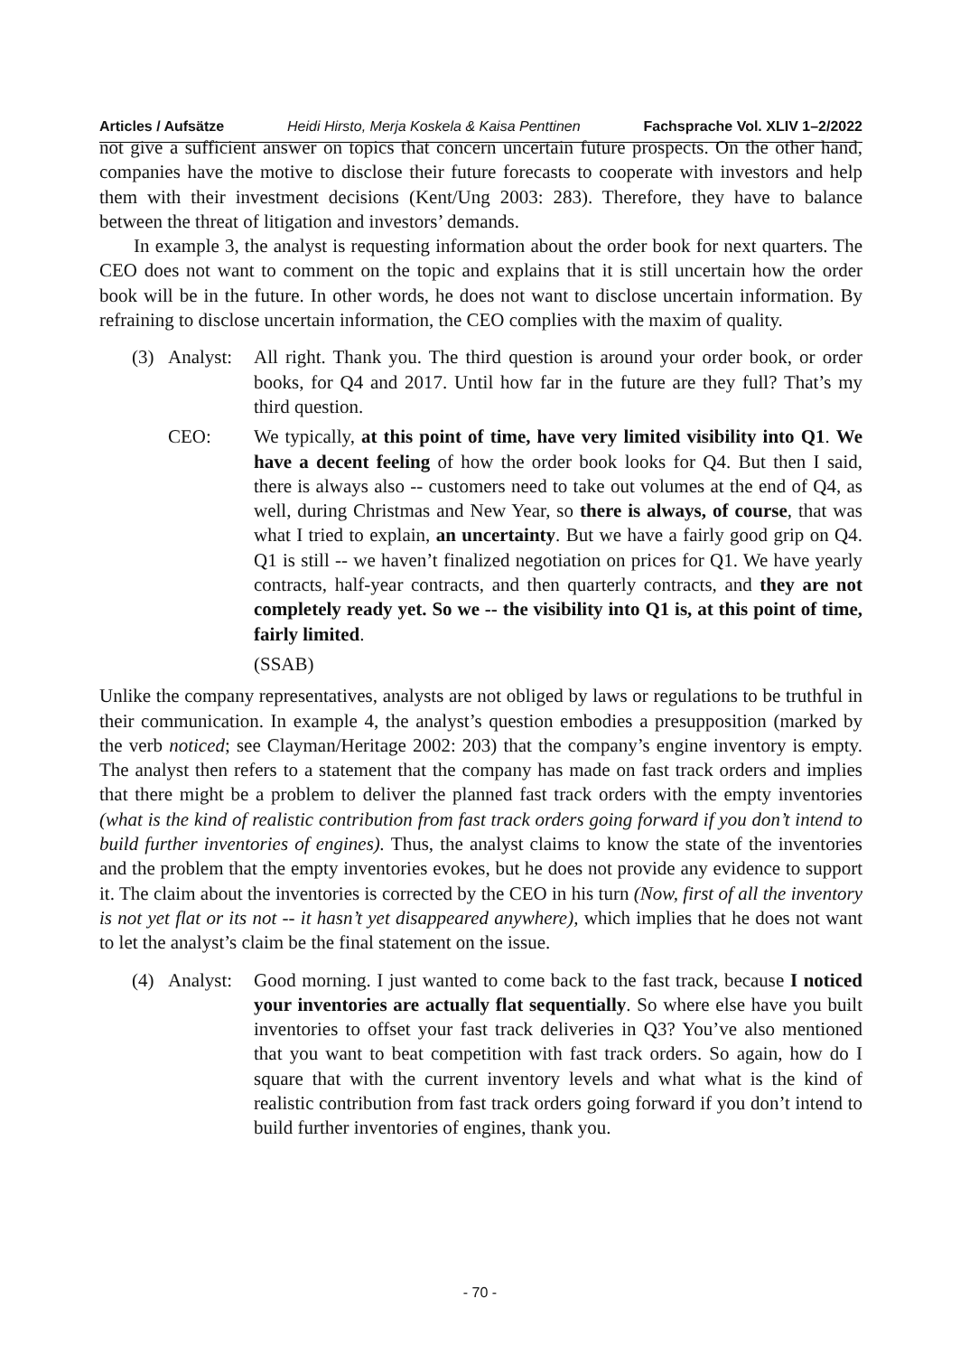Articles / Aufsätze Heidi Hirsto, Merja Koskela & Kaisa Penttinen Fachsprache Vol. XLIV 1–2/2022
not give a sufficient answer on topics that concern uncertain future prospects. On the other hand, companies have the motive to disclose their future forecasts to cooperate with investors and help them with their investment decisions (Kent/Ung 2003: 283). Therefore, they have to balance between the threat of litigation and investors’ demands.
In example 3, the analyst is requesting information about the order book for next quarters. The CEO does not want to comment on the topic and explains that it is still uncertain how the order book will be in the future. In other words, he does not want to disclose uncertain information. By refraining to disclose uncertain information, the CEO complies with the maxim of quality.
(3)
Analyst:
All right. Thank you. The third question is around your order book, or order books, for Q4 and 2017. Until how far in the future are they full? That’s my third question.
CEO:
We typically, at this point of time, have very limited visibility into Q1. We have a decent feeling of how the order book looks for Q4. But then I said, there is always also -- customers need to take out volumes at the end of Q4, as well, during Christmas and New Year, so there is always, of course, that was what I tried to explain, an uncertainty. But we have a fairly good grip on Q4. Q1 is still -- we haven’t finalized negotiation on prices for Q1. We have yearly contracts, half-year contracts, and then quarterly contracts, and they are not completely ready yet. So we -- the visibility into Q1 is, at this point of time, fairly limited.
(SSAB)
Unlike the company representatives, analysts are not obliged by laws or regulations to be truthful in their communication. In example 4, the analyst’s question embodies a presupposition (marked by the verb noticed; see Clayman/Heritage 2002: 203) that the company’s engine inventory is empty. The analyst then refers to a statement that the company has made on fast track orders and implies that there might be a problem to deliver the planned fast track orders with the empty inventories (what is the kind of realistic contribution from fast track orders going forward if you don’t intend to build further inventories of engines). Thus, the analyst claims to know the state of the inventories and the problem that the empty inventories evokes, but he does not provide any evidence to support it. The claim about the inventories is corrected by the CEO in his turn (Now, first of all the inventory is not yet flat or its not -- it hasn’t yet disappeared anywhere), which implies that he does not want to let the analyst’s claim be the final statement on the issue.
(4)
Analyst:
Good morning. I just wanted to come back to the fast track, because I noticed your inventories are actually flat sequentially. So where else have you built inventories to offset your fast track deliveries in Q3? You’ve also mentioned that you want to beat competition with fast track orders. So again, how do I square that with the current inventory levels and what what is the kind of realistic contribution from fast track orders going forward if you don’t intend to build further inventories of engines, thank you.
- 70 -